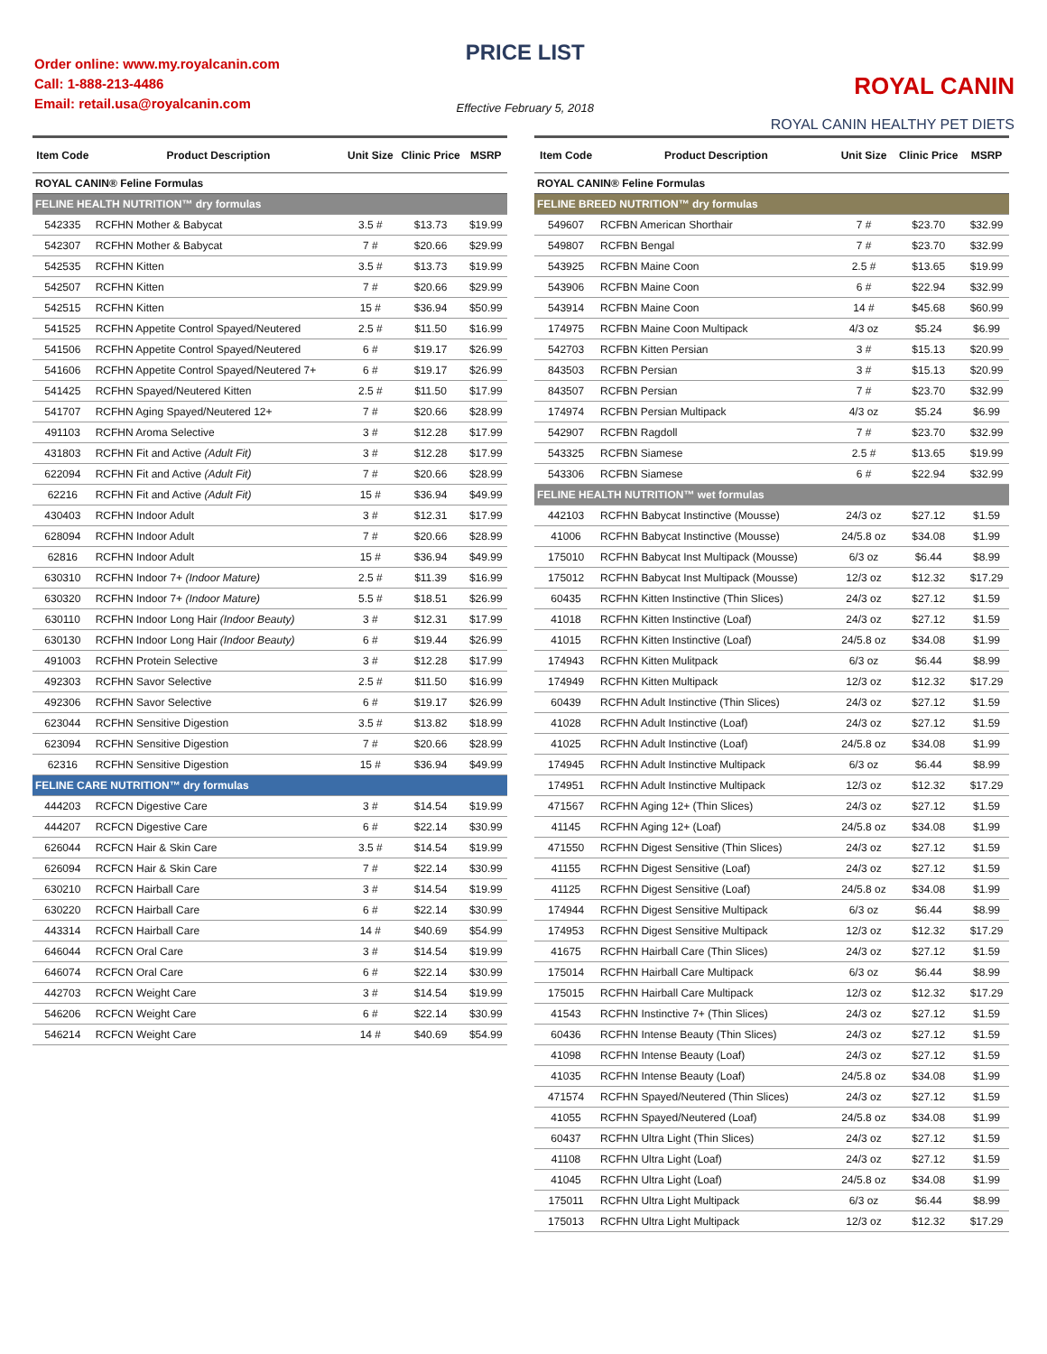Order online: www.my.royalcanin.com
Call: 1-888-213-4486
Email: retail.usa@royalcanin.com
PRICE LIST
Effective February 5, 2018
ROYAL CANIN
ROYAL CANIN HEALTHY PET DIETS
| Item Code | Product Description | Unit Size | Clinic Price | MSRP |
| --- | --- | --- | --- | --- |
| ROYAL CANIN® Feline Formulas | | | | |
| FELINE HEALTH NUTRITION™ dry formulas | | | | |
| 542335 | RCFHN Mother & Babycat | 3.5 # | $13.73 | $19.99 |
| 542307 | RCFHN Mother & Babycat | 7 # | $20.66 | $29.99 |
| 542535 | RCFHN Kitten | 3.5 # | $13.73 | $19.99 |
| 542507 | RCFHN Kitten | 7 # | $20.66 | $29.99 |
| 542515 | RCFHN Kitten | 15 # | $36.94 | $50.99 |
| 541525 | RCFHN Appetite Control Spayed/Neutered | 2.5 # | $11.50 | $16.99 |
| 541506 | RCFHN Appetite Control Spayed/Neutered | 6 # | $19.17 | $26.99 |
| 541606 | RCFHN Appetite Control Spayed/Neutered 7+ | 6 # | $19.17 | $26.99 |
| 541425 | RCFHN Spayed/Neutered Kitten | 2.5 # | $11.50 | $17.99 |
| 541707 | RCFHN Aging Spayed/Neutered 12+ | 7 # | $20.66 | $28.99 |
| 491103 | RCFHN Aroma Selective | 3 # | $12.28 | $17.99 |
| 431803 | RCFHN Fit and Active (Adult Fit) | 3 # | $12.28 | $17.99 |
| 622094 | RCFHN Fit and Active (Adult Fit) | 7 # | $20.66 | $28.99 |
| 62216 | RCFHN Fit and Active (Adult Fit) | 15 # | $36.94 | $49.99 |
| 430403 | RCFHN Indoor Adult | 3 # | $12.31 | $17.99 |
| 628094 | RCFHN Indoor Adult | 7 # | $20.66 | $28.99 |
| 62816 | RCFHN Indoor Adult | 15 # | $36.94 | $49.99 |
| 630310 | RCFHN Indoor 7+ (Indoor Mature) | 2.5 # | $11.39 | $16.99 |
| 630320 | RCFHN Indoor 7+ (Indoor Mature) | 5.5 # | $18.51 | $26.99 |
| 630110 | RCFHN Indoor Long Hair (Indoor Beauty) | 3 # | $12.31 | $17.99 |
| 630130 | RCFHN Indoor Long Hair (Indoor Beauty) | 6 # | $19.44 | $26.99 |
| 491003 | RCFHN Protein Selective | 3 # | $12.28 | $17.99 |
| 492303 | RCFHN Savor Selective | 2.5 # | $11.50 | $16.99 |
| 492306 | RCFHN Savor Selective | 6 # | $19.17 | $26.99 |
| 623044 | RCFHN Sensitive Digestion | 3.5 # | $13.82 | $18.99 |
| 623094 | RCFHN Sensitive Digestion | 7 # | $20.66 | $28.99 |
| 62316 | RCFHN Sensitive Digestion | 15 # | $36.94 | $49.99 |
| FELINE CARE NUTRITION™ dry formulas | | | | |
| 444203 | RCFCN Digestive Care | 3 # | $14.54 | $19.99 |
| 444207 | RCFCN Digestive Care | 6 # | $22.14 | $30.99 |
| 626044 | RCFCN Hair & Skin Care | 3.5 # | $14.54 | $19.99 |
| 626094 | RCFCN Hair & Skin Care | 7 # | $22.14 | $30.99 |
| 630210 | RCFCN Hairball Care | 3 # | $14.54 | $19.99 |
| 630220 | RCFCN Hairball Care | 6 # | $22.14 | $30.99 |
| 443314 | RCFCN Hairball Care | 14 # | $40.69 | $54.99 |
| 646044 | RCFCN Oral Care | 3 # | $14.54 | $19.99 |
| 646074 | RCFCN Oral Care | 6 # | $22.14 | $30.99 |
| 442703 | RCFCN Weight Care | 3 # | $14.54 | $19.99 |
| 546206 | RCFCN Weight Care | 6 # | $22.14 | $30.99 |
| 546214 | RCFCN Weight Care | 14 # | $40.69 | $54.99 |
| Item Code | Product Description | Unit Size | Clinic Price | MSRP |
| --- | --- | --- | --- | --- |
| ROYAL CANIN® Feline Formulas | | | | |
| FELINE BREED NUTRITION™ dry formulas | | | | |
| 549607 | RCFBN American Shorthair | 7 # | $23.70 | $32.99 |
| 549807 | RCFBN Bengal | 7 # | $23.70 | $32.99 |
| 543925 | RCFBN Maine Coon | 2.5 # | $13.65 | $19.99 |
| 543906 | RCFBN Maine Coon | 6 # | $22.94 | $32.99 |
| 543914 | RCFBN Maine Coon | 14 # | $45.68 | $60.99 |
| 174975 | RCFBN Maine Coon Multipack | 4/3 oz | $5.24 | $6.99 |
| 542703 | RCFBN Kitten Persian | 3 # | $15.13 | $20.99 |
| 843503 | RCFBN Persian | 3 # | $15.13 | $20.99 |
| 843507 | RCFBN Persian | 7 # | $23.70 | $32.99 |
| 174974 | RCFBN Persian Multipack | 4/3 oz | $5.24 | $6.99 |
| 542907 | RCFBN Ragdoll | 7 # | $23.70 | $32.99 |
| 543325 | RCFBN Siamese | 2.5 # | $13.65 | $19.99 |
| 543306 | RCFBN Siamese | 6 # | $22.94 | $32.99 |
| FELINE HEALTH NUTRITION™ wet formulas | | | | |
| 442103 | RCFHN Babycat Instinctive (Mousse) | 24/3 oz | $27.12 | $1.59 |
| 41006 | RCFHN Babycat Instinctive (Mousse) | 24/5.8 oz | $34.08 | $1.99 |
| 175010 | RCFHN Babycat Inst Multipack (Mousse) | 6/3 oz | $6.44 | $8.99 |
| 175012 | RCFHN Babycat Inst Multipack (Mousse) | 12/3 oz | $12.32 | $17.29 |
| 60435 | RCFHN Kitten Instinctive (Thin Slices) | 24/3 oz | $27.12 | $1.59 |
| 41018 | RCFHN Kitten Instinctive (Loaf) | 24/3 oz | $27.12 | $1.59 |
| 41015 | RCFHN Kitten Instinctive (Loaf) | 24/5.8 oz | $34.08 | $1.99 |
| 174943 | RCFHN Kitten Mulitpack | 6/3 oz | $6.44 | $8.99 |
| 174949 | RCFHN Kitten Multipack | 12/3 oz | $12.32 | $17.29 |
| 60439 | RCFHN Adult Instinctive (Thin Slices) | 24/3 oz | $27.12 | $1.59 |
| 41028 | RCFHN Adult Instinctive (Loaf) | 24/3 oz | $27.12 | $1.59 |
| 41025 | RCFHN Adult Instinctive (Loaf) | 24/5.8 oz | $34.08 | $1.99 |
| 174945 | RCFHN Adult Instinctive Multipack | 6/3 oz | $6.44 | $8.99 |
| 174951 | RCFHN Adult Instinctive Multipack | 12/3 oz | $12.32 | $17.29 |
| 471567 | RCFHN Aging 12+ (Thin Slices) | 24/3 oz | $27.12 | $1.59 |
| 41145 | RCFHN Aging 12+ (Loaf) | 24/5.8 oz | $34.08 | $1.99 |
| 471550 | RCFHN Digest Sensitive (Thin Slices) | 24/3 oz | $27.12 | $1.59 |
| 41155 | RCFHN Digest Sensitive (Loaf) | 24/3 oz | $27.12 | $1.59 |
| 41125 | RCFHN Digest Sensitive (Loaf) | 24/5.8 oz | $34.08 | $1.99 |
| 174944 | RCFHN Digest Sensitive Multipack | 6/3 oz | $6.44 | $8.99 |
| 174953 | RCFHN Digest Sensitive Multipack | 12/3 oz | $12.32 | $17.29 |
| 41675 | RCFHN Hairball Care (Thin Slices) | 24/3 oz | $27.12 | $1.59 |
| 175014 | RCFHN Hairball Care Multipack | 6/3 oz | $6.44 | $8.99 |
| 175015 | RCFHN Hairball Care Multipack | 12/3 oz | $12.32 | $17.29 |
| 41543 | RCFHN Instinctive 7+ (Thin Slices) | 24/3 oz | $27.12 | $1.59 |
| 60436 | RCFHN Intense Beauty (Thin Slices) | 24/3 oz | $27.12 | $1.59 |
| 41098 | RCFHN Intense Beauty (Loaf) | 24/3 oz | $27.12 | $1.59 |
| 41035 | RCFHN Intense Beauty (Loaf) | 24/5.8 oz | $34.08 | $1.99 |
| 471574 | RCFHN Spayed/Neutered (Thin Slices) | 24/3 oz | $27.12 | $1.59 |
| 41055 | RCFHN Spayed/Neutered (Loaf) | 24/5.8 oz | $34.08 | $1.99 |
| 60437 | RCFHN Ultra Light (Thin Slices) | 24/3 oz | $27.12 | $1.59 |
| 41108 | RCFHN Ultra Light (Loaf) | 24/3 oz | $27.12 | $1.59 |
| 41045 | RCFHN Ultra Light (Loaf) | 24/5.8 oz | $34.08 | $1.99 |
| 175011 | RCFHN Ultra Light Multipack | 6/3 oz | $6.44 | $8.99 |
| 175013 | RCFHN Ultra Light Multipack | 12/3 oz | $12.32 | $17.29 |